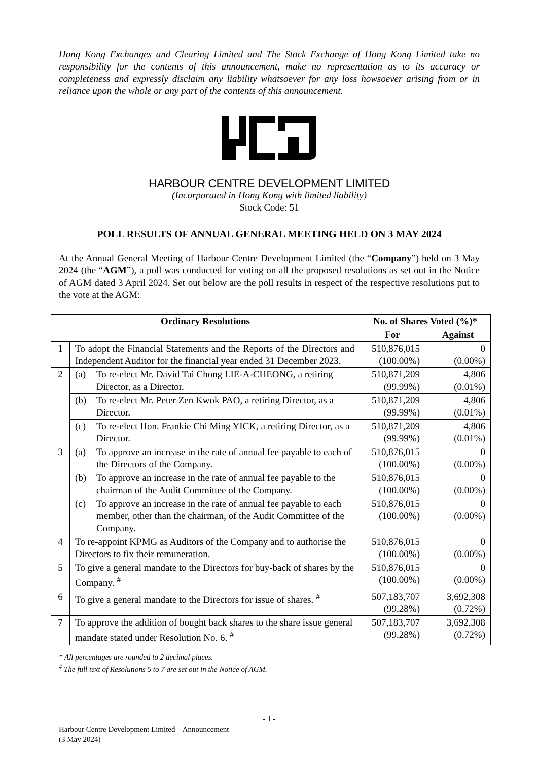Hong Kong Exchanges and Clearing Limited and The Stock Exchange of Hong Kong Limited take no responsibility for the contents of this announcement, make no representation as to its accuracy or completeness and expressly disclaim any liability whatsoever for any loss howsoever arising from or in reliance upon the whole or any part of the contents of this announcement.
HARBOUR CENTRE DEVELOPMENT LIMITED
(Incorporated in Hong Kong with limited liability)
Stock Code: 51
POLL RESULTS OF ANNUAL GENERAL MEETING HELD ON 3 MAY 2024
At the Annual General Meeting of Harbour Centre Development Limited (the “Company”) held on 3 May 2024 (the “AGM”), a poll was conducted for voting on all the proposed resolutions as set out in the Notice of AGM dated 3 April 2024. Set out below are the poll results in respect of the respective resolutions put to the vote at the AGM:
| Ordinary Resolutions | | No. of Shares Voted (%)* | |
| --- | --- | --- | --- |
| | | For | Against |
| 1 | To adopt the Financial Statements and the Reports of the Directors and Independent Auditor for the financial year ended 31 December 2023. | 510,876,015 (100.00%) | 0 (0.00%) |
| 2 | (a) To re-elect Mr. David Tai Chong LIE-A-CHEONG, a retiring Director, as a Director. | 510,871,209 (99.99%) | 4,806 (0.01%) |
| | (b) To re-elect Mr. Peter Zen Kwok PAO, a retiring Director, as a Director. | 510,871,209 (99.99%) | 4,806 (0.01%) |
| | (c) To re-elect Hon. Frankie Chi Ming YICK, a retiring Director, as a Director. | 510,871,209 (99.99%) | 4,806 (0.01%) |
| 3 | (a) To approve an increase in the rate of annual fee payable to each of the Directors of the Company. | 510,876,015 (100.00%) | 0 (0.00%) |
| | (b) To approve an increase in the rate of annual fee payable to the chairman of the Audit Committee of the Company. | 510,876,015 (100.00%) | 0 (0.00%) |
| | (c) To approve an increase in the rate of annual fee payable to each member, other than the chairman, of the Audit Committee of the Company. | 510,876,015 (100.00%) | 0 (0.00%) |
| 4 | To re-appoint KPMG as Auditors of the Company and to authorise the Directors to fix their remuneration. | 510,876,015 (100.00%) | 0 (0.00%) |
| 5 | To give a general mandate to the Directors for buy-back of shares by the Company. <sup>#</sup> | 510,876,015 (100.00%) | 0 (0.00%) |
| 6 | To give a general mandate to the Directors for issue of shares. <sup>#</sup> | 507,183,707 (99.28%) | 3,692,308 (0.72%) |
| 7 | To approve the addition of bought back shares to the share issue general mandate stated under Resolution No. 6. <sup>#</sup> | 507,183,707 (99.28%) | 3,692,308 (0.72%) |
* All percentages are rounded to 2 decimal places.
<sup>#</sup> The full text of Resolutions 5 to 7 are set out in the Notice of AGM.
- 1 -
Harbour Centre Development Limited – Announcement
(3 May 2024)